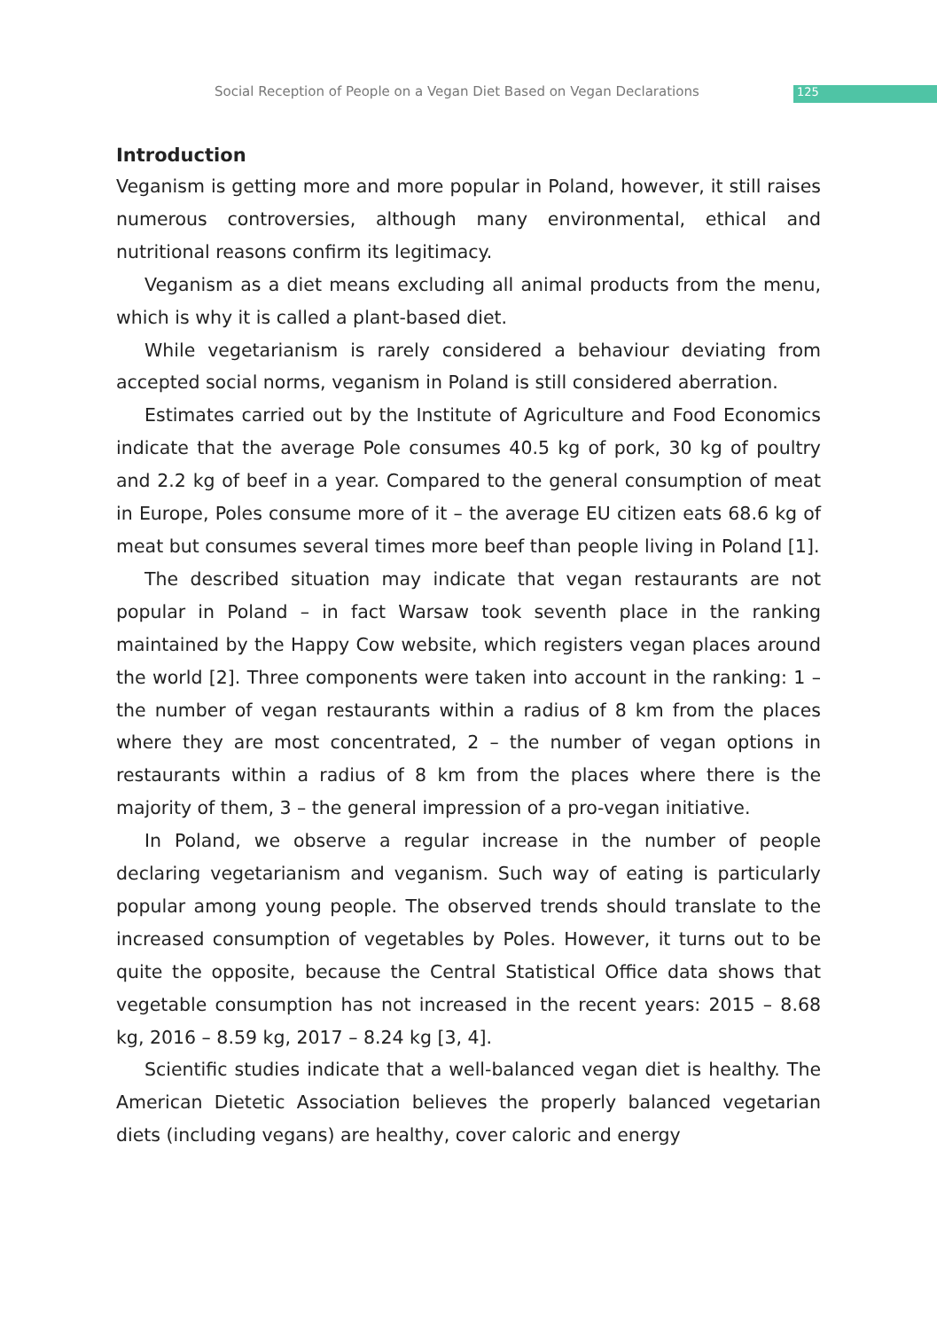Social Reception of People on a Vegan Diet Based on Vegan Declarations 125
Introduction
Veganism is getting more and more popular in Poland, however, it still raises numerous controversies, although many environmental, ethical and nutritional reasons confirm its legitimacy.
Veganism as a diet means excluding all animal products from the menu, which is why it is called a plant-based diet.
While vegetarianism is rarely considered a behaviour deviating from accepted social norms, veganism in Poland is still considered aberration.
Estimates carried out by the Institute of Agriculture and Food Economics indicate that the average Pole consumes 40.5 kg of pork, 30 kg of poultry and 2.2 kg of beef in a year. Compared to the general consumption of meat in Europe, Poles consume more of it – the average EU citizen eats 68.6 kg of meat but consumes several times more beef than people living in Poland [1].
The described situation may indicate that vegan restaurants are not popular in Poland – in fact Warsaw took seventh place in the ranking maintained by the Happy Cow website, which registers vegan places around the world [2]. Three components were taken into account in the ranking: 1 – the number of vegan restaurants within a radius of 8 km from the places where they are most concentrated, 2 – the number of vegan options in restaurants within a radius of 8 km from the places where there is the majority of them, 3 – the general impression of a pro-vegan initiative.
In Poland, we observe a regular increase in the number of people declaring vegetarianism and veganism. Such way of eating is particularly popular among young people. The observed trends should translate to the increased consumption of vegetables by Poles. However, it turns out to be quite the opposite, because the Central Statistical Office data shows that vegetable consumption has not increased in the recent years: 2015 – 8.68 kg, 2016 – 8.59 kg, 2017 – 8.24 kg [3, 4].
Scientific studies indicate that a well-balanced vegan diet is healthy. The American Dietetic Association believes the properly balanced vegetarian diets (including vegans) are healthy, cover caloric and energy